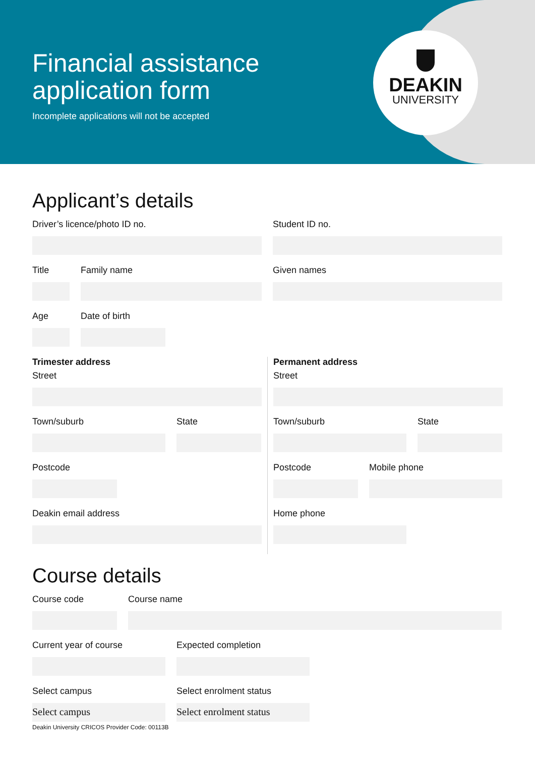DEAKIN
UNIVERSITY
Financial assistance
application form
Incomplete applications will not be accepted
Applicant’s details
Driver’s licence/photo ID no. Student ID no.
Title Family name Given names
Age Date of birth
Trimester address
Street
Town/suburb State
Postcode
Deakin email address
Permanent address
Street
Town/suburb State
Postcode Mobile phone
Home phone
Course details
Course code Course name
Current year of course Expected completion
Select campus
Select campus
Select enrolment status
Select enrolment status
Deakin University CRICOS Provider Code: 00113B